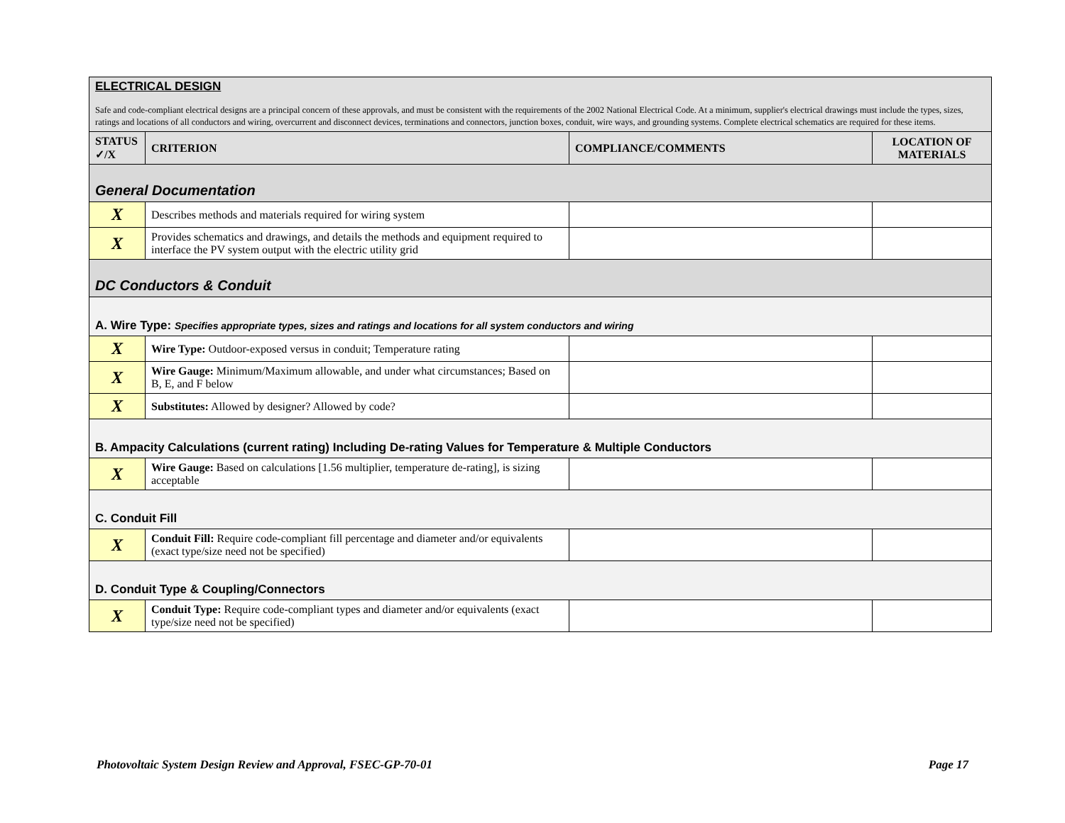| ELECTRICAL DESIGN Safe and code-compliant electrical designs are a principal concern of these approvals, and must be consistent with the requirements of the 2002 National Electrical Code. At a minimum, supplier's electrical drawings must include the types, sizes, ratings and locations of all conductors and wiring, overcurrent and disconnect devices, terminations and connectors, junction boxes, conduit, wire ways, and grounding systems. Complete electrical schematics are required for these items. | | | |
| STATUS ✓/X | CRITERION | COMPLIANCE/COMMENTS | LOCATION OF MATERIALS |
| General Documentation | | | |
| X | Describes methods and materials required for wiring system | | |
| X | Provides schematics and drawings, and details the methods and equipment required to interface the PV system output with the electric utility grid | | |
| DC Conductors & Conduit | | | |
| A. Wire Type: Specifies appropriate types, sizes and ratings and locations for all system conductors and wiring | | | |
| X | Wire Type: Outdoor-exposed versus in conduit; Temperature rating | | |
| X | Wire Gauge: Minimum/Maximum allowable, and under what circumstances; Based on B, E, and F below | | |
| X | Substitutes: Allowed by designer? Allowed by code? | | |
| B. Ampacity Calculations (current rating) Including De-rating Values for Temperature & Multiple Conductors | | | |
| X | Wire Gauge: Based on calculations [1.56 multiplier, temperature de-rating], is sizing acceptable | | |
| C. Conduit Fill | | | |
| X | Conduit Fill: Require code-compliant fill percentage and diameter and/or equivalents (exact type/size need not be specified) | | |
| D. Conduit Type & Coupling/Connectors | | | |
| X | Conduit Type: Require code-compliant types and diameter and/or equivalents (exact type/size need not be specified) | | |
Photovoltaic System Design Review and Approval, FSEC-GP-70-01 Page 17